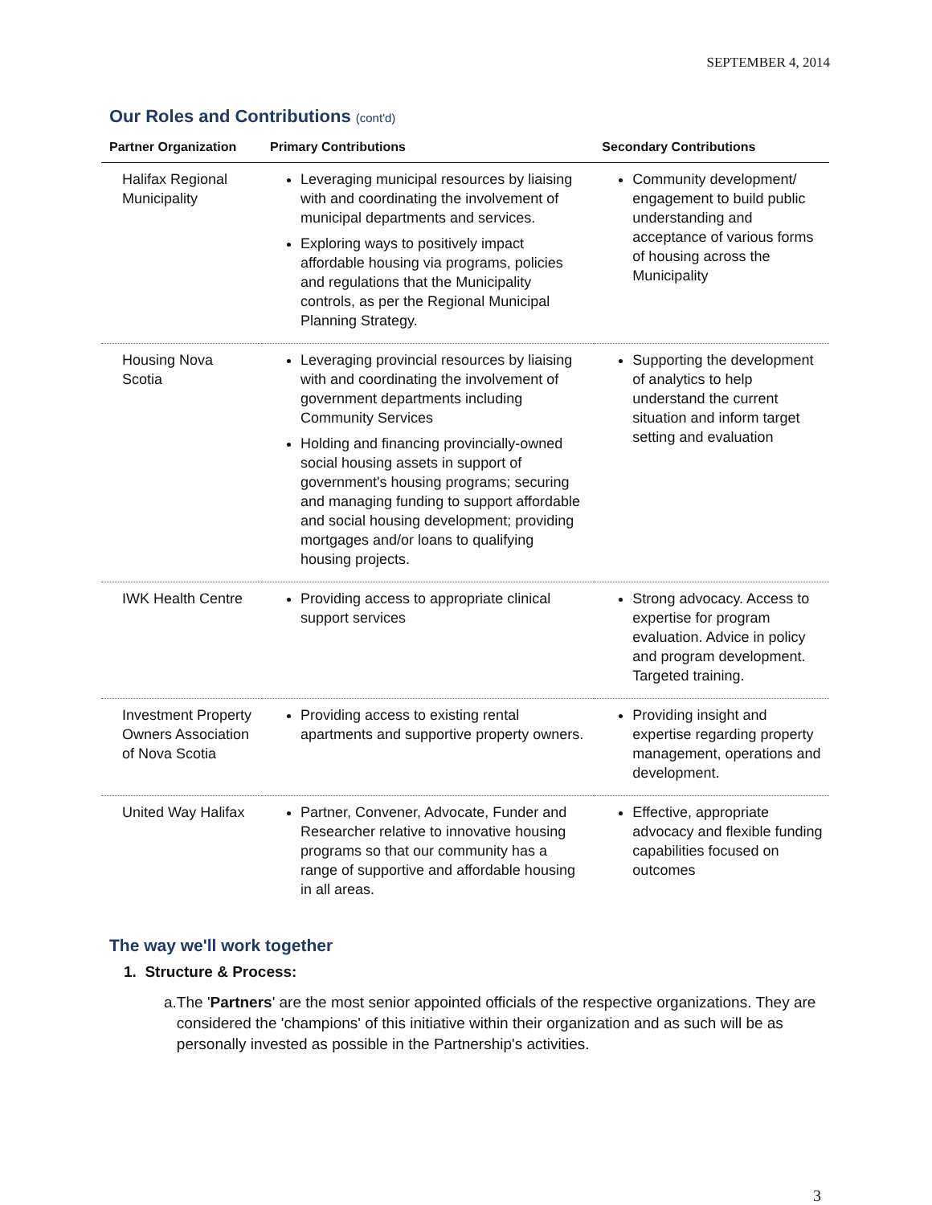SEPTEMBER 4, 2014
Our Roles and Contributions (cont'd)
| Partner Organization | Primary Contributions | Secondary Contributions |
| --- | --- | --- |
| Halifax Regional Municipality | Leveraging municipal resources by liaising with and coordinating the involvement of municipal departments and services. Exploring ways to positively impact affordable housing via programs, policies and regulations that the Municipality controls, as per the Regional Municipal Planning Strategy. | Community development/ engagement to build public understanding and acceptance of various forms of housing across the Municipality |
| Housing Nova Scotia | Leveraging provincial resources by liaising with and coordinating the involvement of government departments including Community Services Holding and financing provincially-owned social housing assets in support of government's housing programs; securing and managing funding to support affordable and social housing development; providing mortgages and/or loans to qualifying housing projects. | Supporting the development of analytics to help understand the current situation and inform target setting and evaluation |
| IWK Health Centre | Providing access to appropriate clinical support services | Strong advocacy. Access to expertise for program evaluation. Advice in policy and program development. Targeted training. |
| Investment Property Owners Association of Nova Scotia | Providing access to existing rental apartments and supportive property owners. | Providing insight and expertise regarding property management, operations and development. |
| United Way Halifax | Partner, Convener, Advocate, Funder and Researcher relative to innovative housing programs so that our community has a range of supportive and affordable housing in all areas. | Effective, appropriate advocacy and flexible funding capabilities focused on outcomes |
The way we'll work together
1. Structure & Process:
a. The 'Partners' are the most senior appointed officials of the respective organizations. They are considered the 'champions' of this initiative within their organization and as such will be as personally invested as possible in the Partnership's activities.
3